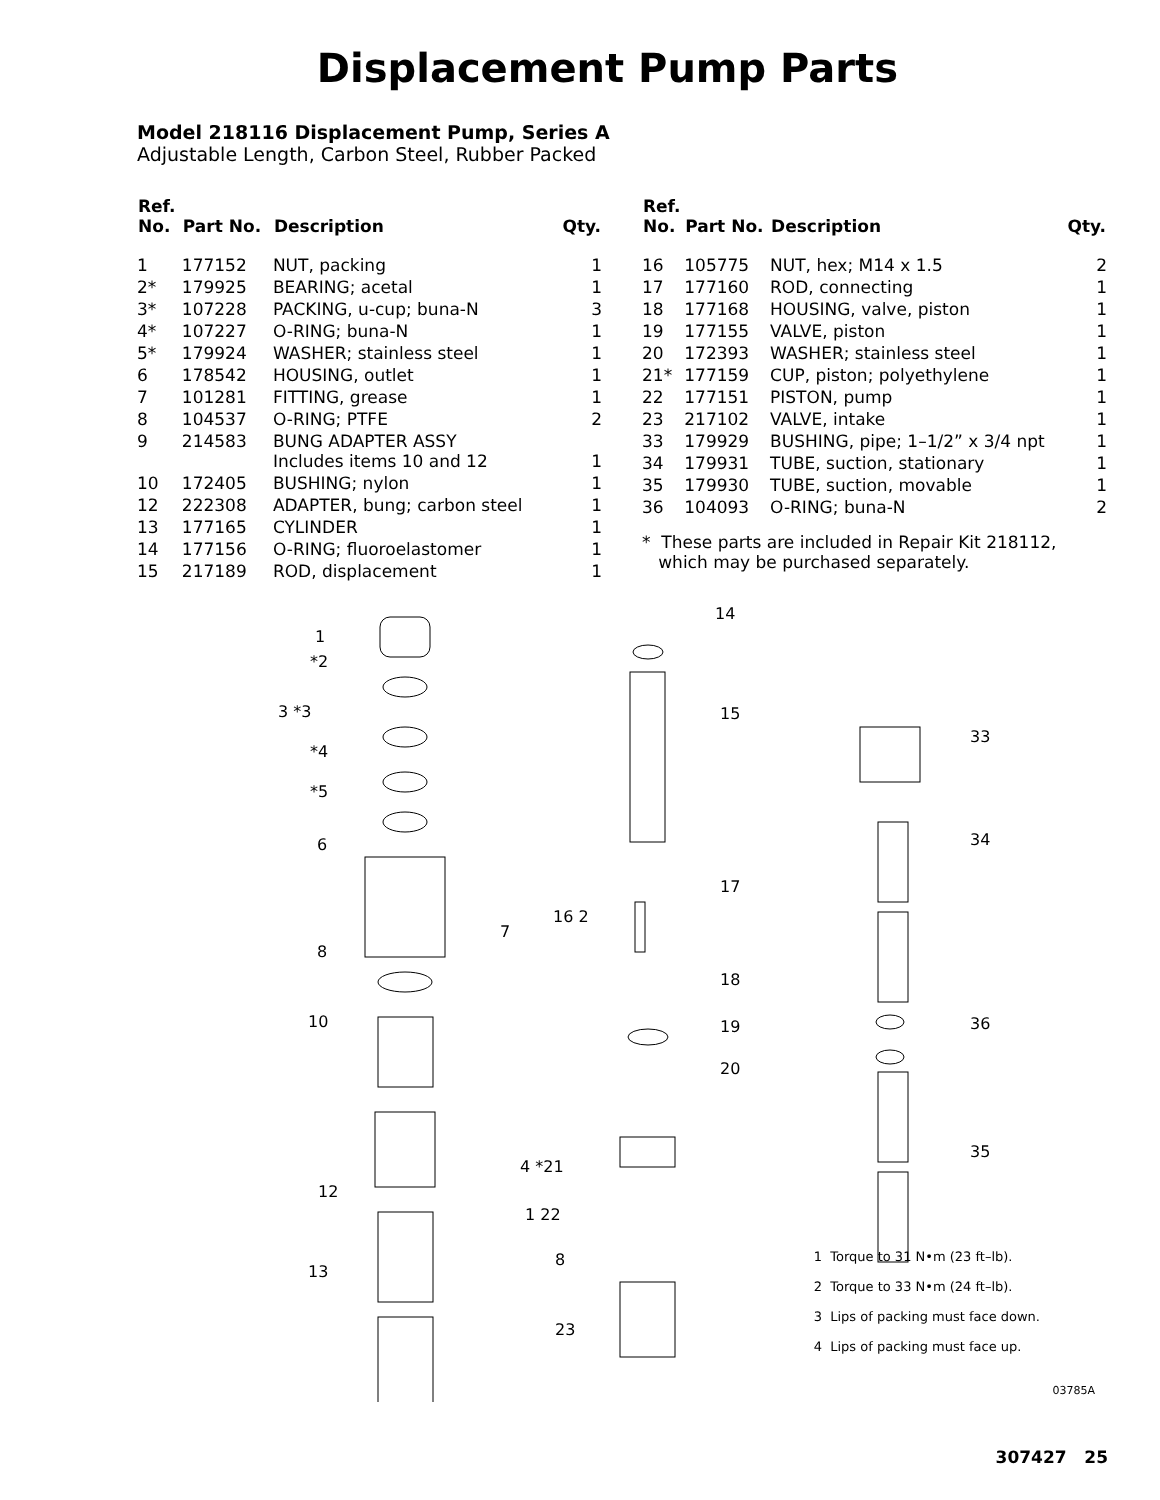Displacement Pump Parts
Model 218116 Displacement Pump, Series A
Adjustable Length, Carbon Steel, Rubber Packed
| Ref. No. | Part No. | Description | Qty. |
| --- | --- | --- | --- |
| 1 | 177152 | NUT, packing | 1 |
| 2* | 179925 | BEARING; acetal | 1 |
| 3* | 107228 | PACKING, u-cup; buna-N | 3 |
| 4* | 107227 | O-RING; buna-N | 1 |
| 5* | 179924 | WASHER; stainless steel | 1 |
| 6 | 178542 | HOUSING, outlet | 1 |
| 7 | 101281 | FITTING, grease | 1 |
| 8 | 104537 | O-RING; PTFE | 2 |
| 9 | 214583 | BUNG ADAPTER ASSY Includes items 10 and 12 | 1 |
| 10 | 172405 | BUSHING; nylon | 1 |
| 12 | 222308 | ADAPTER, bung; carbon steel | 1 |
| 13 | 177165 | CYLINDER | 1 |
| 14 | 177156 | O-RING; fluoroelastomer | 1 |
| 15 | 217189 | ROD, displacement | 1 |
| Ref. No. | Part No. | Description | Qty. |
| --- | --- | --- | --- |
| 16 | 105775 | NUT, hex; M14 x 1.5 | 2 |
| 17 | 177160 | ROD, connecting | 1 |
| 18 | 177168 | HOUSING, valve, piston | 1 |
| 19 | 177155 | VALVE, piston | 1 |
| 20 | 172393 | WASHER; stainless steel | 1 |
| 21* | 177159 | CUP, piston; polyethylene | 1 |
| 22 | 177151 | PISTON, pump | 1 |
| 23 | 217102 | VALVE, intake | 1 |
| 33 | 179929 | BUSHING, pipe; 1–1/2” x 3/4 npt | 1 |
| 34 | 179931 | TUBE, suction, stationary | 1 |
| 35 | 179930 | TUBE, suction, movable | 1 |
| 36 | 104093 | O-RING; buna-N | 2 |
* These parts are included in Repair Kit 218112,
which may be purchased separately.
1
*2
3 *3
*4
*5
6
7
8
10
12
13
14
15
16 2
17
18
19
20
4 *21
1 22
8
23
33
34
36
35
1 Torque to 31 N•m (23 ft–lb).
2 Torque to 33 N•m (24 ft–lb).
3 Lips of packing must face down.
4 Lips of packing must face up.
03785A
307427 25